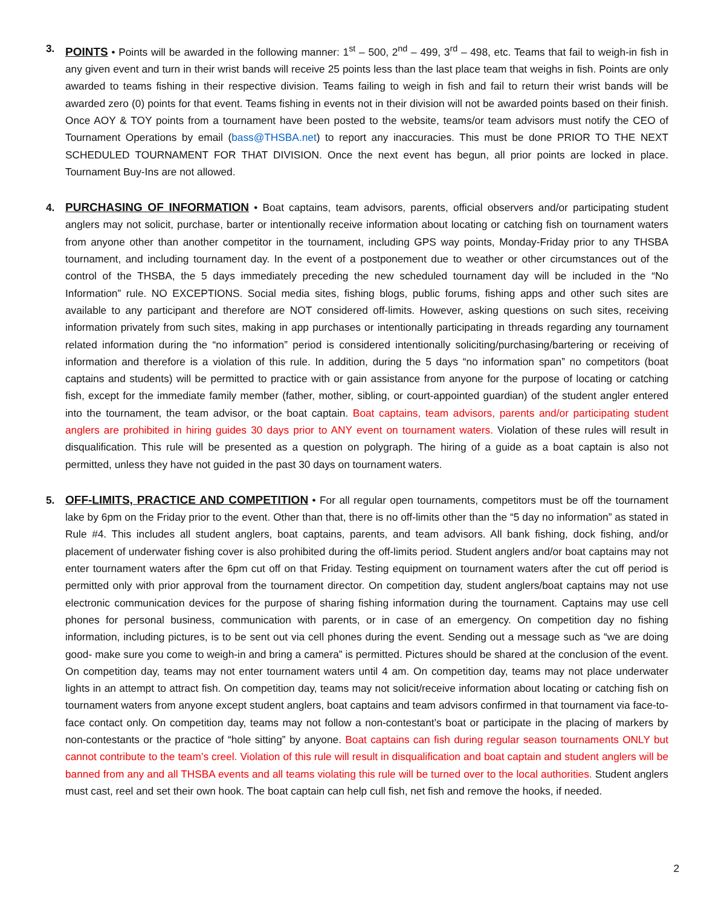3. POINTS • Points will be awarded in the following manner: 1<sup>st</sup> – 500, 2<sup>nd</sup> – 499, 3<sup>rd</sup> – 498, etc. Teams that fail to weigh-in fish in any given event and turn in their wrist bands will receive 25 points less than the last place team that weighs in fish. Points are only awarded to teams fishing in their respective division. Teams failing to weigh in fish and fail to return their wrist bands will be awarded zero (0) points for that event. Teams fishing in events not in their division will not be awarded points based on their finish. Once AOY & TOY points from a tournament have been posted to the website, teams/or team advisors must notify the CEO of Tournament Operations by email (bass@THSBA.net) to report any inaccuracies. This must be done PRIOR TO THE NEXT SCHEDULED TOURNAMENT FOR THAT DIVISION. Once the next event has begun, all prior points are locked in place. Tournament Buy-Ins are not allowed.
4. PURCHASING OF INFORMATION • Boat captains, team advisors, parents, official observers and/or participating student anglers may not solicit, purchase, barter or intentionally receive information about locating or catching fish on tournament waters from anyone other than another competitor in the tournament, including GPS way points, Monday-Friday prior to any THSBA tournament, and including tournament day. In the event of a postponement due to weather or other circumstances out of the control of the THSBA, the 5 days immediately preceding the new scheduled tournament day will be included in the “No Information” rule. NO EXCEPTIONS. Social media sites, fishing blogs, public forums, fishing apps and other such sites are available to any participant and therefore are NOT considered off-limits. However, asking questions on such sites, receiving information privately from such sites, making in app purchases or intentionally participating in threads regarding any tournament related information during the “no information” period is considered intentionally soliciting/purchasing/bartering or receiving of information and therefore is a violation of this rule. In addition, during the 5 days “no information span” no competitors (boat captains and students) will be permitted to practice with or gain assistance from anyone for the purpose of locating or catching fish, except for the immediate family member (father, mother, sibling, or court-appointed guardian) of the student angler entered into the tournament, the team advisor, or the boat captain. Boat captains, team advisors, parents and/or participating student anglers are prohibited in hiring guides 30 days prior to ANY event on tournament waters. Violation of these rules will result in disqualification. This rule will be presented as a question on polygraph. The hiring of a guide as a boat captain is also not permitted, unless they have not guided in the past 30 days on tournament waters.
5. OFF-LIMITS, PRACTICE AND COMPETITION • For all regular open tournaments, competitors must be off the tournament lake by 6pm on the Friday prior to the event. Other than that, there is no off-limits other than the “5 day no information” as stated in Rule #4. This includes all student anglers, boat captains, parents, and team advisors. All bank fishing, dock fishing, and/or placement of underwater fishing cover is also prohibited during the off-limits period. Student anglers and/or boat captains may not enter tournament waters after the 6pm cut off on that Friday. Testing equipment on tournament waters after the cut off period is permitted only with prior approval from the tournament director. On competition day, student anglers/boat captains may not use electronic communication devices for the purpose of sharing fishing information during the tournament. Captains may use cell phones for personal business, communication with parents, or in case of an emergency. On competition day no fishing information, including pictures, is to be sent out via cell phones during the event. Sending out a message such as “we are doing good- make sure you come to weigh-in and bring a camera” is permitted. Pictures should be shared at the conclusion of the event. On competition day, teams may not enter tournament waters until 4 am. On competition day, teams may not place underwater lights in an attempt to attract fish. On competition day, teams may not solicit/receive information about locating or catching fish on tournament waters from anyone except student anglers, boat captains and team advisors confirmed in that tournament via face-to-face contact only. On competition day, teams may not follow a non-contestant’s boat or participate in the placing of markers by non-contestants or the practice of “hole sitting” by anyone. Boat captains can fish during regular season tournaments ONLY but cannot contribute to the team’s creel. Violation of this rule will result in disqualification and boat captain and student anglers will be banned from any and all THSBA events and all teams violating this rule will be turned over to the local authorities. Student anglers must cast, reel and set their own hook. The boat captain can help cull fish, net fish and remove the hooks, if needed.
2